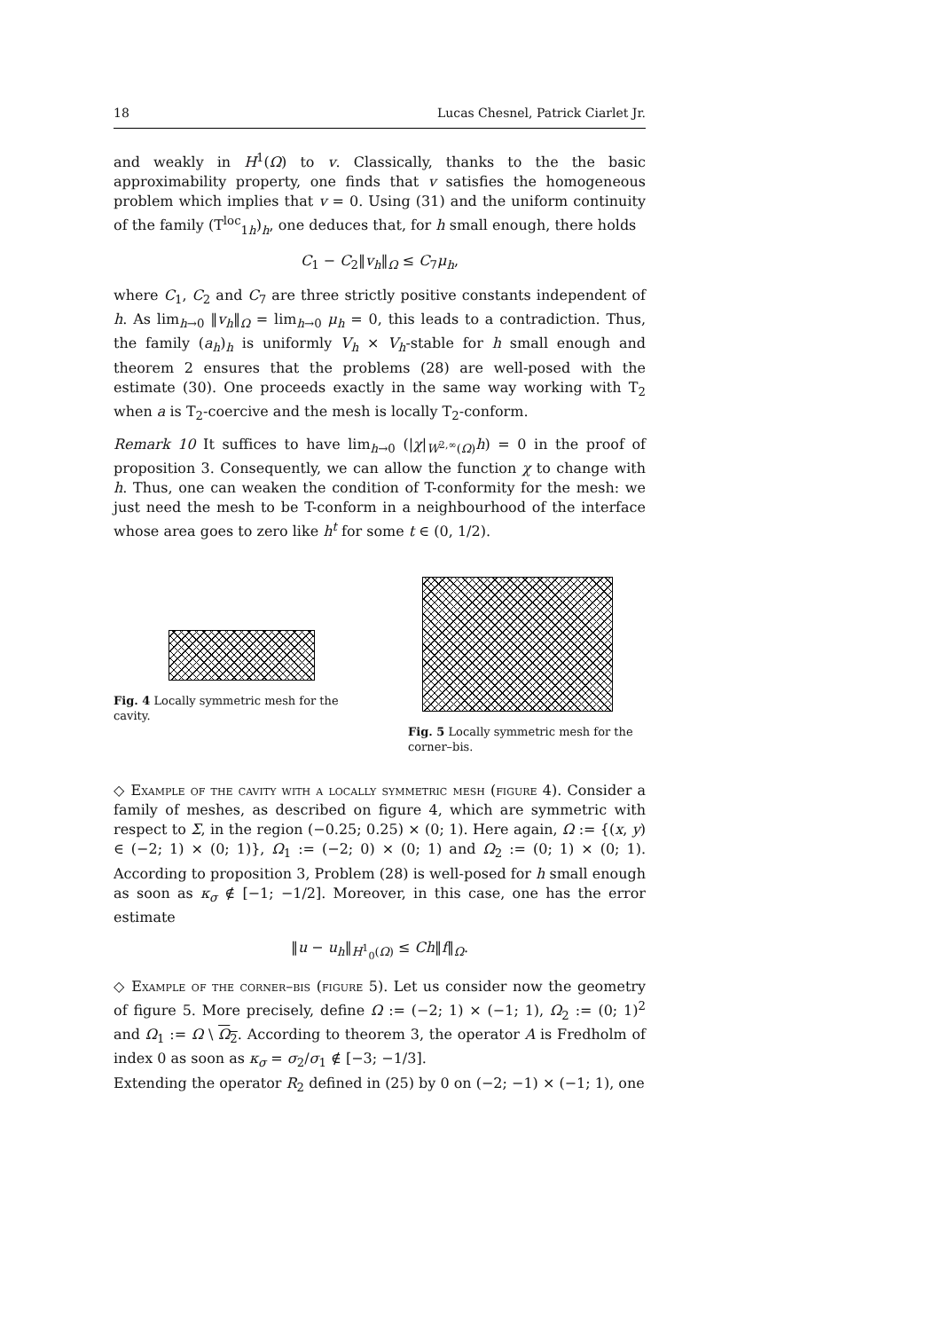18 Lucas Chesnel, Patrick Ciarlet Jr.
and weakly in H<sup>1</sup>(Ω) to v. Classically, thanks to the the basic approximability property, one finds that v satisfies the homogeneous problem which implies that v = 0. Using (31) and the uniform continuity of the family (T<sup>loc</sup><sub>1h</sub>)<sub>h</sub>, one deduces that, for h small enough, there holds
C<sub>1</sub> − C<sub>2</sub>‖v<sub>h</sub>‖<sub>Ω</sub> ≤ C<sub>7</sub>μ<sub>h</sub>,
where C<sub>1</sub>, C<sub>2</sub> and C<sub>7</sub> are three strictly positive constants independent of h. As lim<sub>h→0</sub> ‖v<sub>h</sub>‖<sub>Ω</sub> = lim<sub>h→0</sub> μ<sub>h</sub> = 0, this leads to a contradiction. Thus, the family (a<sub>h</sub>)<sub>h</sub> is uniformly V<sub>h</sub> × V<sub>h</sub>-stable for h small enough and theorem 2 ensures that the problems (28) are well-posed with the estimate (30). One proceeds exactly in the same way working with T<sub>2</sub> when a is T<sub>2</sub>-coercive and the mesh is locally T<sub>2</sub>-conform.
Remark 10 It suffices to have lim<sub>h→0</sub> (|χ|<sub>W<sup>2,∞</sup>(Ω)</sub>h) = 0 in the proof of proposition 3. Consequently, we can allow the function χ to change with h. Thus, one can weaken the condition of T-conformity for the mesh: we just need the mesh to be T-conform in a neighbourhood of the interface whose area goes to zero like h<sup>t</sup> for some t ∈ (0, 1/2).
Fig. 4 Locally symmetric mesh for the cavity.
Fig. 5 Locally symmetric mesh for the corner–bis.
◇ Example of the cavity with a locally symmetric mesh (figure 4). Consider a family of meshes, as described on figure 4, which are symmetric with respect to Σ, in the region (−0.25; 0.25) × (0; 1). Here again, Ω := {(x, y) ∈ (−2; 1) × (0; 1)}, Ω<sub>1</sub> := (−2; 0) × (0; 1) and Ω<sub>2</sub> := (0; 1) × (0; 1). According to proposition 3, Problem (28) is well-posed for h small enough as soon as κ<sub>σ</sub> ∉ [−1; −1/2]. Moreover, in this case, one has the error estimate
‖u − u<sub>h</sub>‖<sub>H<sup>1</sup><sub>0</sub>(Ω)</sub> ≤ Ch‖f‖<sub>Ω</sub>.
◇ Example of the corner–bis (figure 5). Let us consider now the geometry of figure 5. More precisely, define Ω := (−2; 1) × (−1; 1), Ω<sub>2</sub> := (0; 1)<sup>2</sup> and Ω<sub>1</sub> := Ω \ Ω<sub>2</sub>. According to theorem 3, the operator A is Fredholm of index 0 as soon as κ<sub>σ</sub> = σ<sub>2</sub>/σ<sub>1</sub> ∉ [−3; −1/3].
Extending the operator R<sub>2</sub> defined in (25) by 0 on (−2; −1) × (−1; 1), one